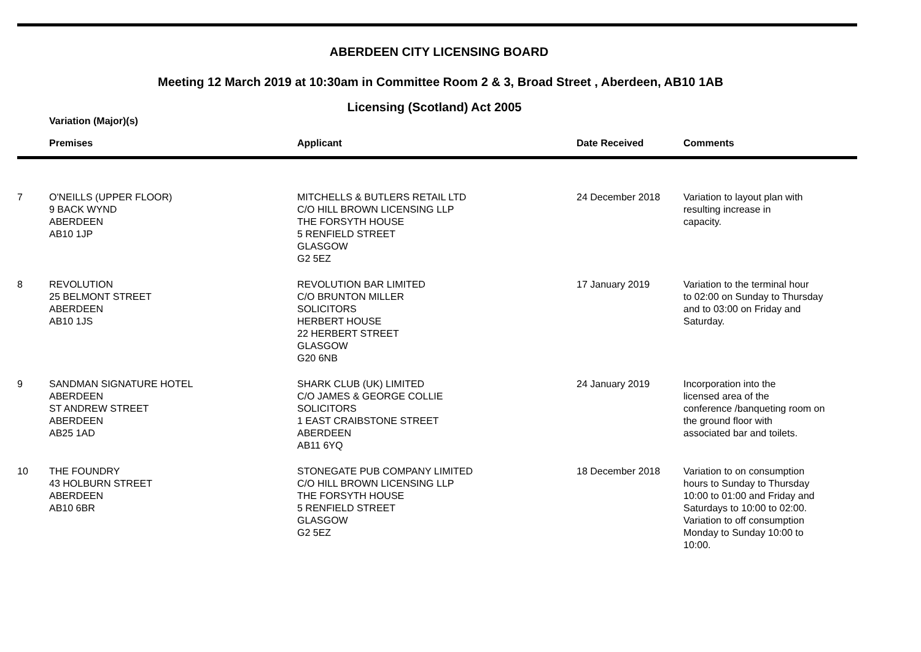ABERDEEN CITY LICENSING BOARD
Meeting 12 March 2019 at 10:30am in Committee Room 2 & 3, Broad Street , Aberdeen, AB10 1AB
Licensing (Scotland) Act 2005
Variation (Major)(s)
| | Premises | Applicant | Date Received | Comments |
| --- | --- | --- | --- | --- |
| 7 | O'NEILLS (UPPER FLOOR) 9 BACK WYND ABERDEEN AB10 1JP | MITCHELLS & BUTLERS RETAIL LTD C/O HILL BROWN LICENSING LLP THE FORSYTH HOUSE 5 RENFIELD STREET GLASGOW G2 5EZ | 24 December 2018 | Variation to layout plan with resulting increase in capacity. |
| 8 | REVOLUTION 25 BELMONT STREET ABERDEEN AB10 1JS | REVOLUTION BAR LIMITED C/O BRUNTON MILLER SOLICITORS HERBERT HOUSE 22 HERBERT STREET GLASGOW G20 6NB | 17 January 2019 | Variation to the terminal hour to 02:00 on Sunday to Thursday and to 03:00 on Friday and Saturday. |
| 9 | SANDMAN SIGNATURE HOTEL ABERDEEN ST ANDREW STREET ABERDEEN AB25 1AD | SHARK CLUB (UK) LIMITED C/O JAMES & GEORGE COLLIE SOLICITORS 1 EAST CRAIBSTONE STREET ABERDEEN AB11 6YQ | 24 January 2019 | Incorporation into the licensed area of the conference /banqueting room on the ground floor with associated bar and toilets. |
| 10 | THE FOUNDRY 43 HOLBURN STREET ABERDEEN AB10 6BR | STONEGATE PUB COMPANY LIMITED C/O HILL BROWN LICENSING LLP THE FORSYTH HOUSE 5 RENFIELD STREET GLASGOW G2 5EZ | 18 December 2018 | Variation to on consumption hours to Sunday to Thursday 10:00 to 01:00 and Friday and Saturdays to 10:00 to 02:00. Variation to off consumption Monday to Sunday 10:00 to 10:00. |